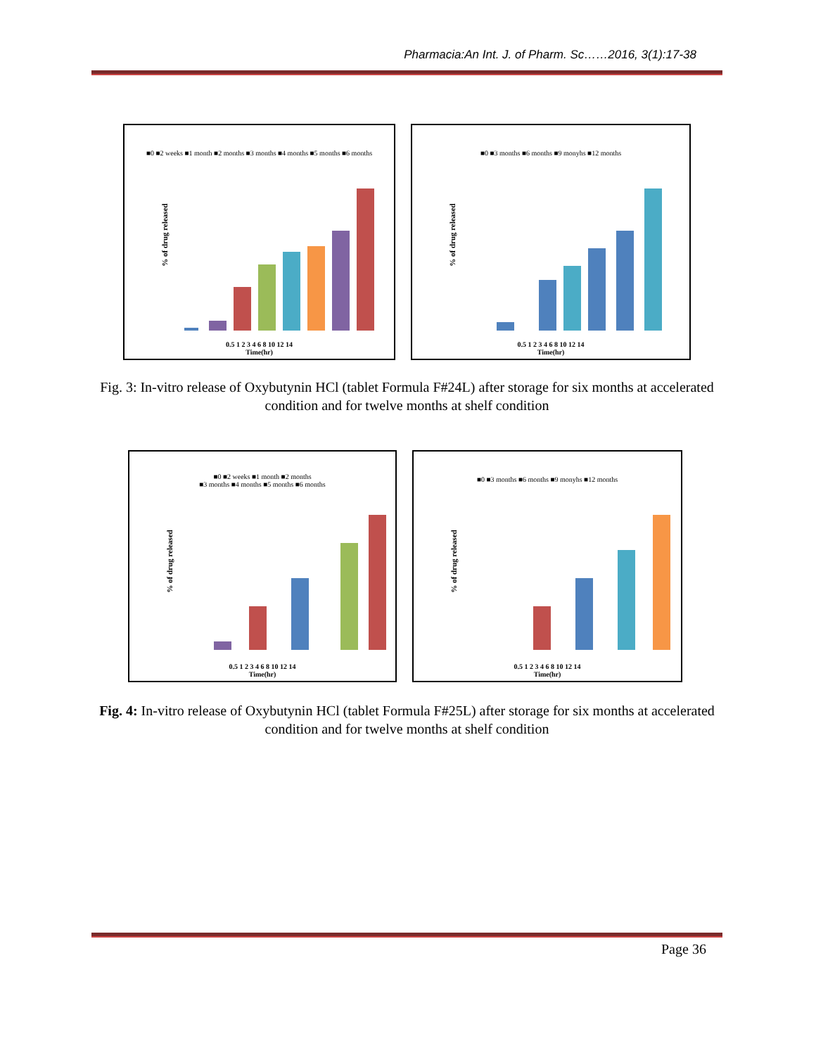Pharmacia:An Int. J. of Pharm. Sc……2016, 3(1):17-38
■0 ■2 weeks ■1 month ■2 months ■3 months ■4 months ■5 months ■6 months
% of drug released
0.5 1 2 3 4 6 8 10 12 14
Time(hr)
■0 ■3 months ■6 months ■9 monyhs ■12 months
% of drug released
0.5 1 2 3 4 6 8 10 12 14
Time(hr)
Fig. 3: In-vitro release of Oxybutynin HCl (tablet Formula F#24L) after storage for six months at accelerated condition and for twelve months at shelf condition
■0 ■2 weeks ■1 month ■2 months
■3 months ■4 months ■5 months ■6 months
% of drug released
0.5 1 2 3 4 6 8 10 12 14
Time(hr)
■0 ■3 months ■6 months ■9 monyhs ■12 months
% of drug released
0.5 1 2 3 4 6 8 10 12 14
Time(hr)
Fig. 4: In-vitro release of Oxybutynin HCl (tablet Formula F#25L) after storage for six months at accelerated condition and for twelve months at shelf condition
Page 36